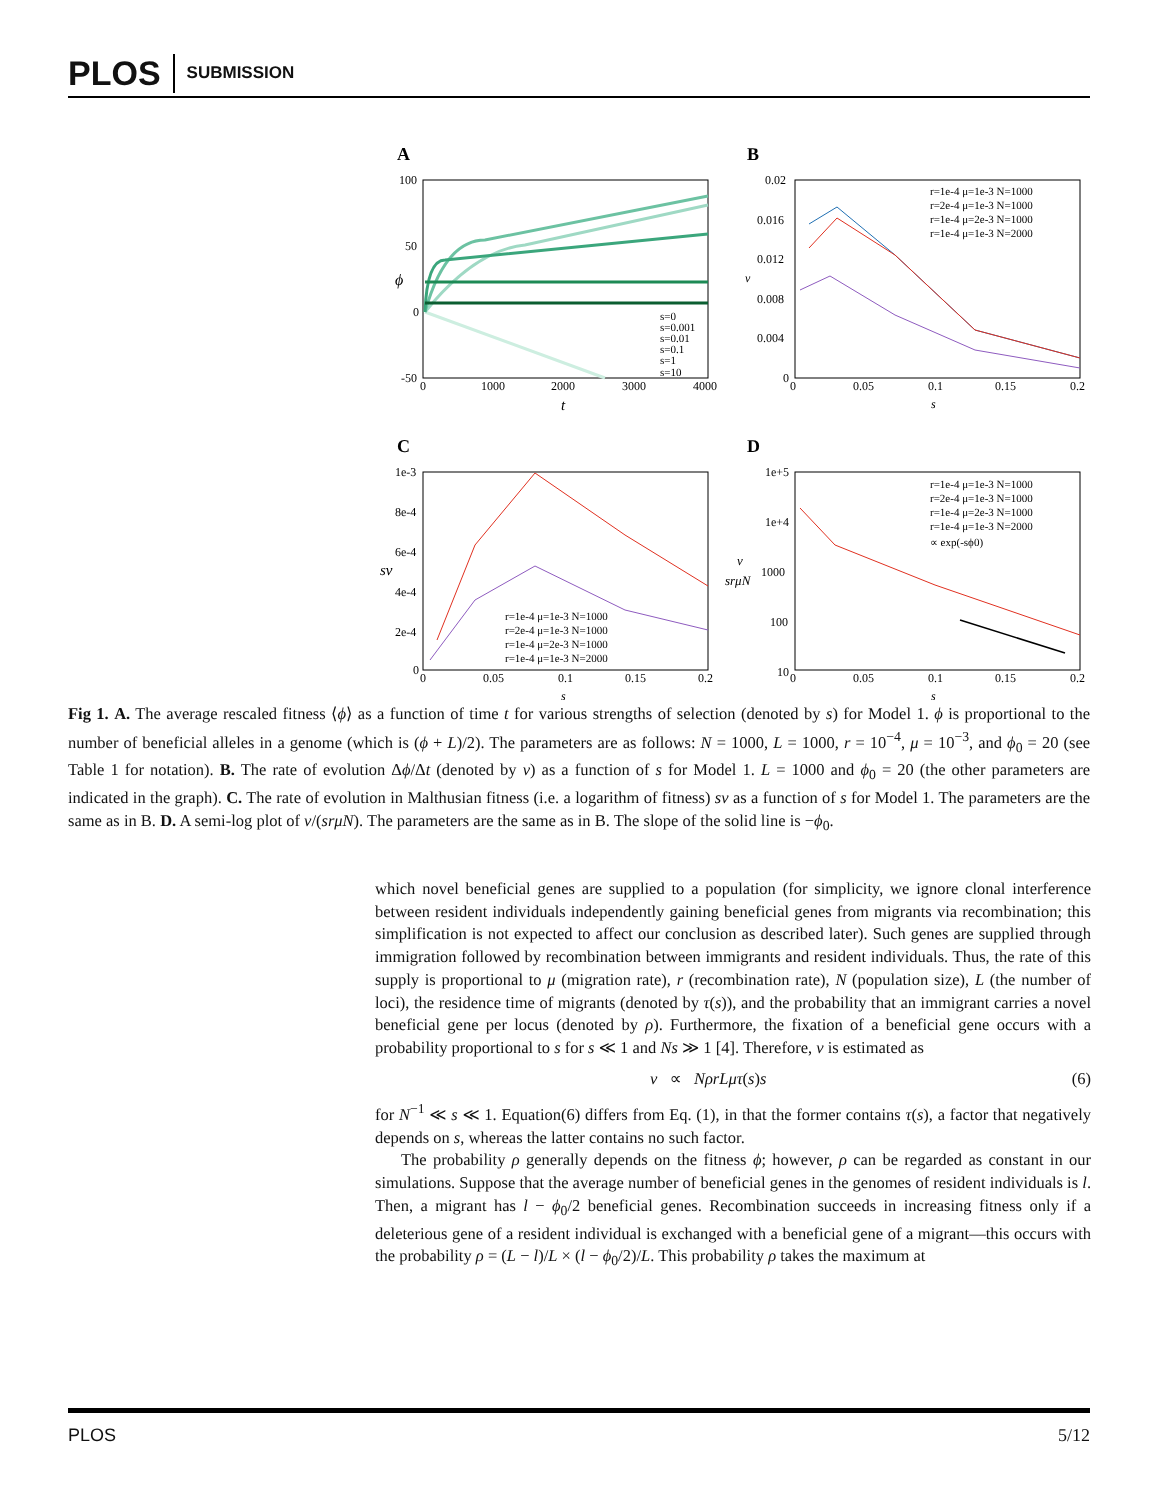PLOS SUBMISSION
A
100
50
0
-50
ϕ
0
1000
2000
3000
4000
t
s=0
s=0.001
s=0.01
s=0.1
s=1
s=10
B
0.02
0.016
0.012
0.008
0.004
0
v
0
0.05
0.1
0.15
0.2
s
r=1e-4 μ=1e-3 N=1000
r=2e-4 μ=1e-3 N=1000
r=1e-4 μ=2e-3 N=1000
r=1e-4 μ=1e-3 N=2000
C
1e-3
8e-4
6e-4
4e-4
2e-4
0
sv
0
0.05
0.1
0.15
0.2
s
r=1e-4 μ=1e-3 N=1000
r=2e-4 μ=1e-3 N=1000
r=1e-4 μ=2e-3 N=1000
r=1e-4 μ=1e-3 N=2000
D
1e+5
1e+4
1000
100
10
v
srμN
0
0.05
0.1
0.15
0.2
s
r=1e-4 μ=1e-3 N=1000
r=2e-4 μ=1e-3 N=1000
r=1e-4 μ=2e-3 N=1000
r=1e-4 μ=1e-3 N=2000
∝ exp(-sϕ0)
Fig 1. A. The average rescaled fitness ⟨ϕ⟩ as a function of time t for various strengths of selection (denoted by s) for Model 1. ϕ is proportional to the number of beneficial alleles in a genome (which is (ϕ + L)/2). The parameters are as follows: N = 1000, L = 1000, r = 10<sup>−4</sup>, μ = 10<sup>−3</sup>, and ϕ<sub>0</sub> = 20 (see Table 1 for notation). B. The rate of evolution Δϕ/Δt (denoted by v) as a function of s for Model 1. L = 1000 and ϕ<sub>0</sub> = 20 (the other parameters are indicated in the graph). C. The rate of evolution in Malthusian fitness (i.e. a logarithm of fitness) sv as a function of s for Model 1. The parameters are the same as in B. D. A semi-log plot of v/(srμN). The parameters are the same as in B. The slope of the solid line is −ϕ<sub>0</sub>.
which novel beneficial genes are supplied to a population (for simplicity, we ignore clonal interference between resident individuals independently gaining beneficial genes from migrants via recombination; this simplification is not expected to affect our conclusion as described later). Such genes are supplied through immigration followed by recombination between immigrants and resident individuals. Thus, the rate of this supply is proportional to μ (migration rate), r (recombination rate), N (population size), L (the number of loci), the residence time of migrants (denoted by τ(s)), and the probability that an immigrant carries a novel beneficial gene per locus (denoted by ρ). Furthermore, the fixation of a beneficial gene occurs with a probability proportional to s for s ≪ 1 and Ns ≫ 1 [4]. Therefore, v is estimated as
v ∝ NρrLμτ(s)s (6)
for N<sup>−1</sup> ≪ s ≪ 1. Equation(6) differs from Eq. (1), in that the former contains τ(s), a factor that negatively depends on s, whereas the latter contains no such factor.
The probability ρ generally depends on the fitness ϕ; however, ρ can be regarded as constant in our simulations. Suppose that the average number of beneficial genes in the genomes of resident individuals is l. Then, a migrant has l − ϕ<sub>0</sub>/2 beneficial genes. Recombination succeeds in increasing fitness only if a deleterious gene of a resident individual is exchanged with a beneficial gene of a migrant—this occurs with the probability ρ = (L − l)/L × (l − ϕ<sub>0</sub>/2)/L. This probability ρ takes the maximum at
PLOS 5/12